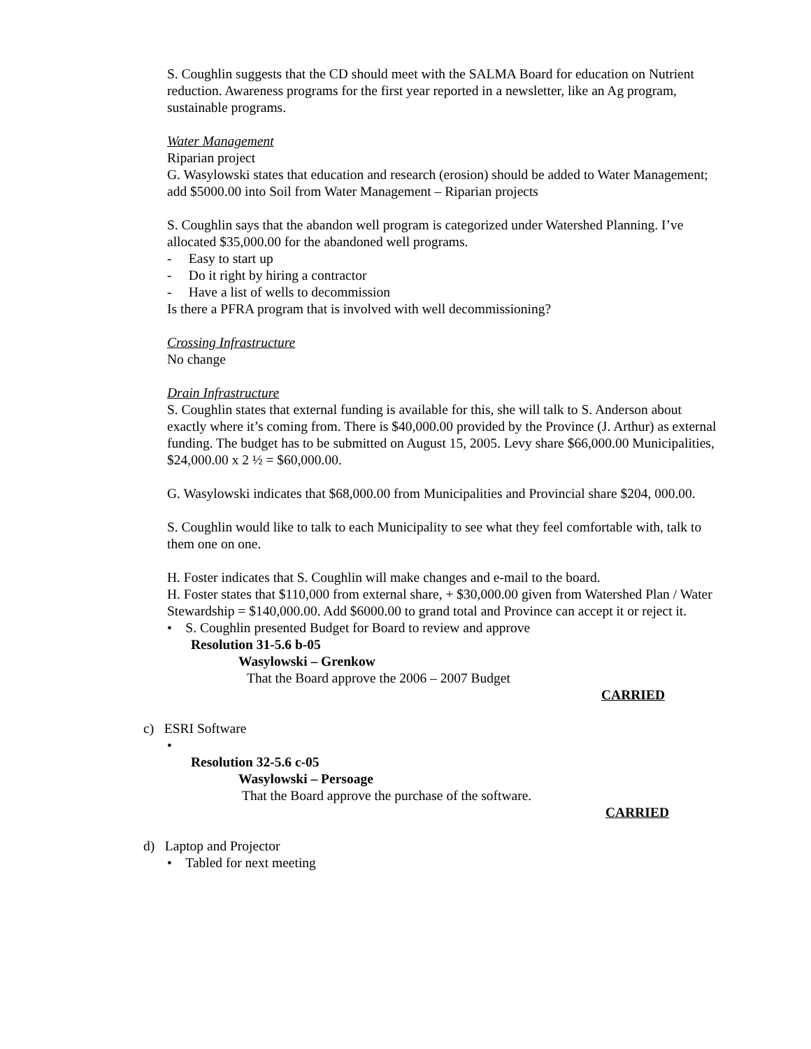S. Coughlin suggests that the CD should meet with the SALMA Board for education on Nutrient reduction. Awareness programs for the first year reported in a newsletter, like an Ag program, sustainable programs.
Water Management
Riparian project
G. Wasylowski states that education and research (erosion) should be added to Water Management; add $5000.00 into Soil from Water Management – Riparian projects
S. Coughlin says that the abandon well program is categorized under Watershed Planning. I’ve allocated $35,000.00 for the abandoned well programs.
- Easy to start up
- Do it right by hiring a contractor
- Have a list of wells to decommission
Is there a PFRA program that is involved with well decommissioning?
Crossing Infrastructure
No change
Drain Infrastructure
S. Coughlin states that external funding is available for this, she will talk to S. Anderson about exactly where it’s coming from. There is $40,000.00 provided by the Province (J. Arthur) as external funding. The budget has to be submitted on August 15, 2005. Levy share $66,000.00 Municipalities, $24,000.00 x 2 ½ = $60,000.00.
G. Wasylowski indicates that $68,000.00 from Municipalities and Provincial share $204, 000.00.
S. Coughlin would like to talk to each Municipality to see what they feel comfortable with, talk to them one on one.
H. Foster indicates that S. Coughlin will make changes and e-mail to the board.
H. Foster states that $110,000 from external share, + $30,000.00 given from Watershed Plan / Water Stewardship = $140,000.00. Add $6000.00 to grand total and Province can accept it or reject it.
• S. Coughlin presented Budget for Board to review and approve
Resolution 31-5.6 b-05
Wasylowski – Grenkow
That the Board approve the 2006 – 2007 Budget
CARRIED
c) ESRI Software
•
Resolution 32-5.6 c-05
Wasylowski – Persoage
That the Board approve the purchase of the software.
CARRIED
d) Laptop and Projector
• Tabled for next meeting